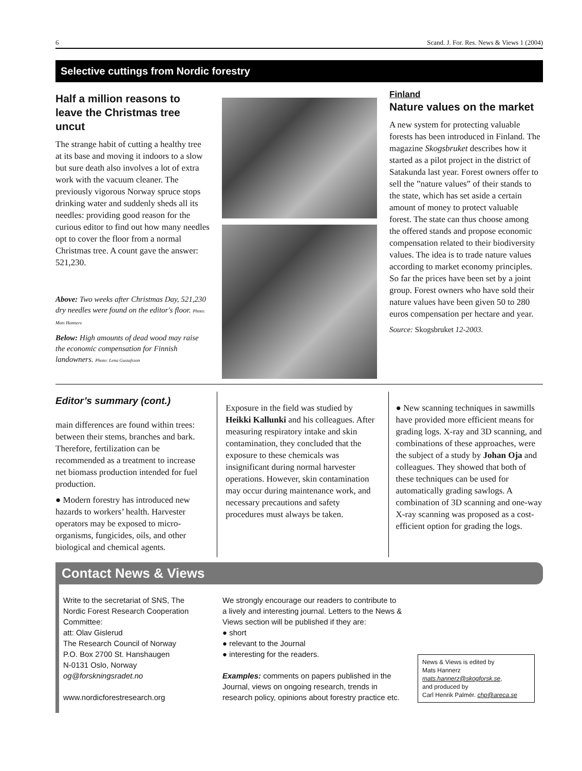6 Scand. J. For. Res. News & Views 1 (2004)
Selective cuttings from Nordic forestry
Half a million reasons to leave the Christmas tree uncut
The strange habit of cutting a healthy tree at its base and moving it indoors to a slow but sure death also involves a lot of extra work with the vacuum cleaner. The previously vigorous Norway spruce stops drinking water and suddenly sheds all its needles: providing good reason for the curious editor to find out how many needles opt to cover the floor from a normal Christmas tree. A count gave the answer: 521,230.
Above: Two weeks after Christmas Day, 521,230 dry needles were found on the editor's floor. Photo: Mats Hannerz
Below: High amounts of dead wood may raise the economic compensation for Finnish landowners. Photo: Lena Gustafsson
Finland
Nature values on the market
A new system for protecting valuable forests has been introduced in Finland. The magazine Skogsbruket describes how it started as a pilot project in the district of Satakunda last year. Forest owners offer to sell the ”nature values” of their stands to the state, which has set aside a certain amount of money to protect valuable forest. The state can thus choose among the offered stands and propose economic compensation related to their biodiversity values. The idea is to trade nature values according to market economy principles. So far the prices have been set by a joint group. Forest owners who have sold their nature values have been given 50 to 280 euros compensation per hectare and year.
Source: Skogsbruket 12-2003.
Editor’s summary (cont.)
main differences are found within trees: between their stems, branches and bark. Therefore, fertilization can be recommended as a treatment to increase net biomass production intended for fuel production.
● Modern forestry has introduced new hazards to workers’ health. Harvester operators may be exposed to micro-organisms, fungicides, oils, and other biological and chemical agents.
Exposure in the field was studied by Heikki Kallunki and his colleagues. After measuring respiratory intake and skin contamination, they concluded that the exposure to these chemicals was insignificant during normal harvester operations. However, skin contamination may occur during maintenance work, and necessary precautions and safety procedures must always be taken.
● New scanning techniques in sawmills have provided more efficient means for grading logs. X-ray and 3D scanning, and combinations of these approaches, were the subject of a study by Johan Oja and colleagues. They showed that both of these techniques can be used for automatically grading sawlogs. A combination of 3D scanning and one-way X-ray scanning was proposed as a cost-efficient option for grading the logs.
Contact News & Views
Write to the secretariat of SNS, The Nordic Forest Research Cooperation Committee:
att: Olav Gislerud
The Research Council of Norway
P.O. Box 2700 St. Hanshaugen
N-0131 Oslo, Norway
og@forskningsradet.no
www.nordicforestresearch.org
We strongly encourage our readers to contribute to a lively and interesting journal. Letters to the News & Views section will be published if they are:
● short
● relevant to the Journal
● interesting for the readers.
Examples: comments on papers published in the Journal, views on ongoing research, trends in research policy, opinions about forestry practice etc.
News & Views is edited by
Mats Hannerz
mats.hannerz@skogforsk.se,
and produced by
Carl Henrik Palmér. chp@areca.se